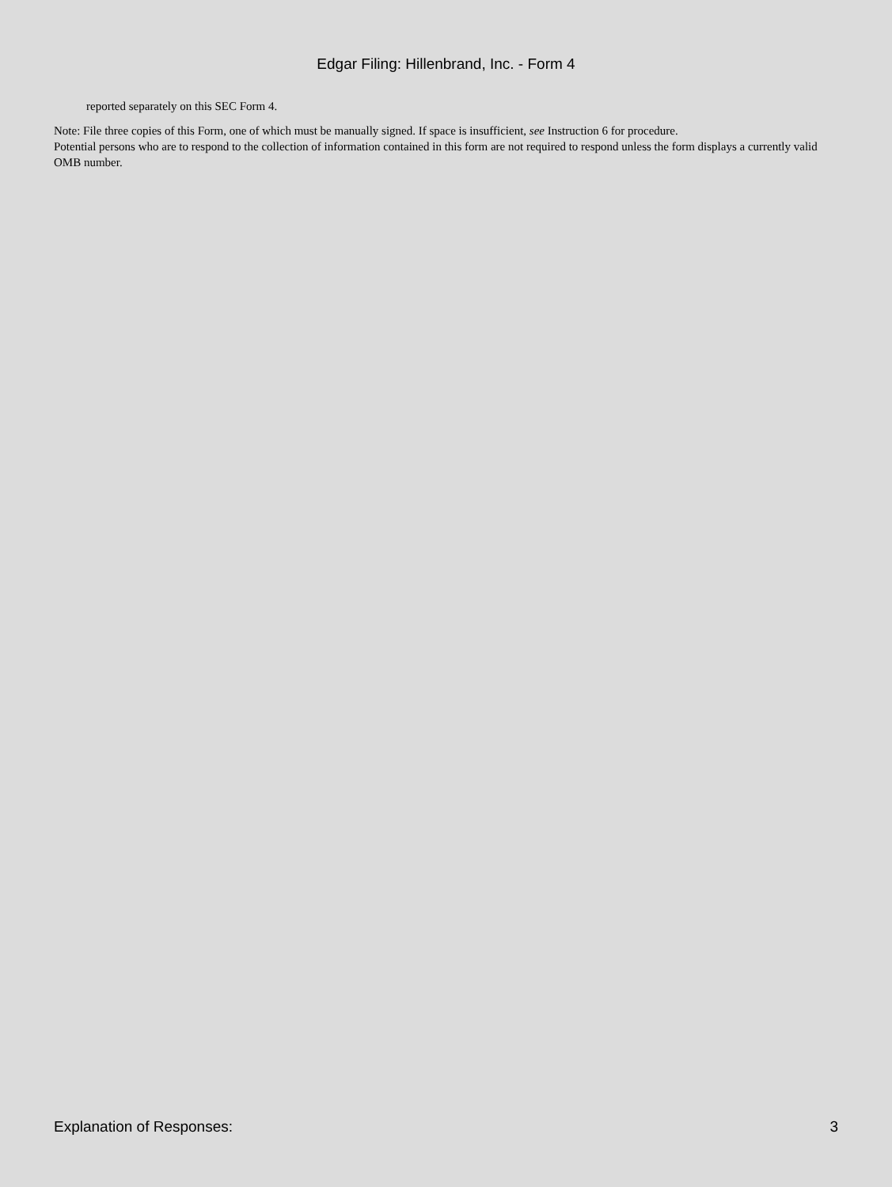Edgar Filing: Hillenbrand, Inc. - Form 4
reported separately on this SEC Form 4.
Note: File three copies of this Form, one of which must be manually signed. If space is insufficient, see Instruction 6 for procedure.
Potential persons who are to respond to the collection of information contained in this form are not required to respond unless the form displays a currently valid OMB number.
Explanation of Responses: 3